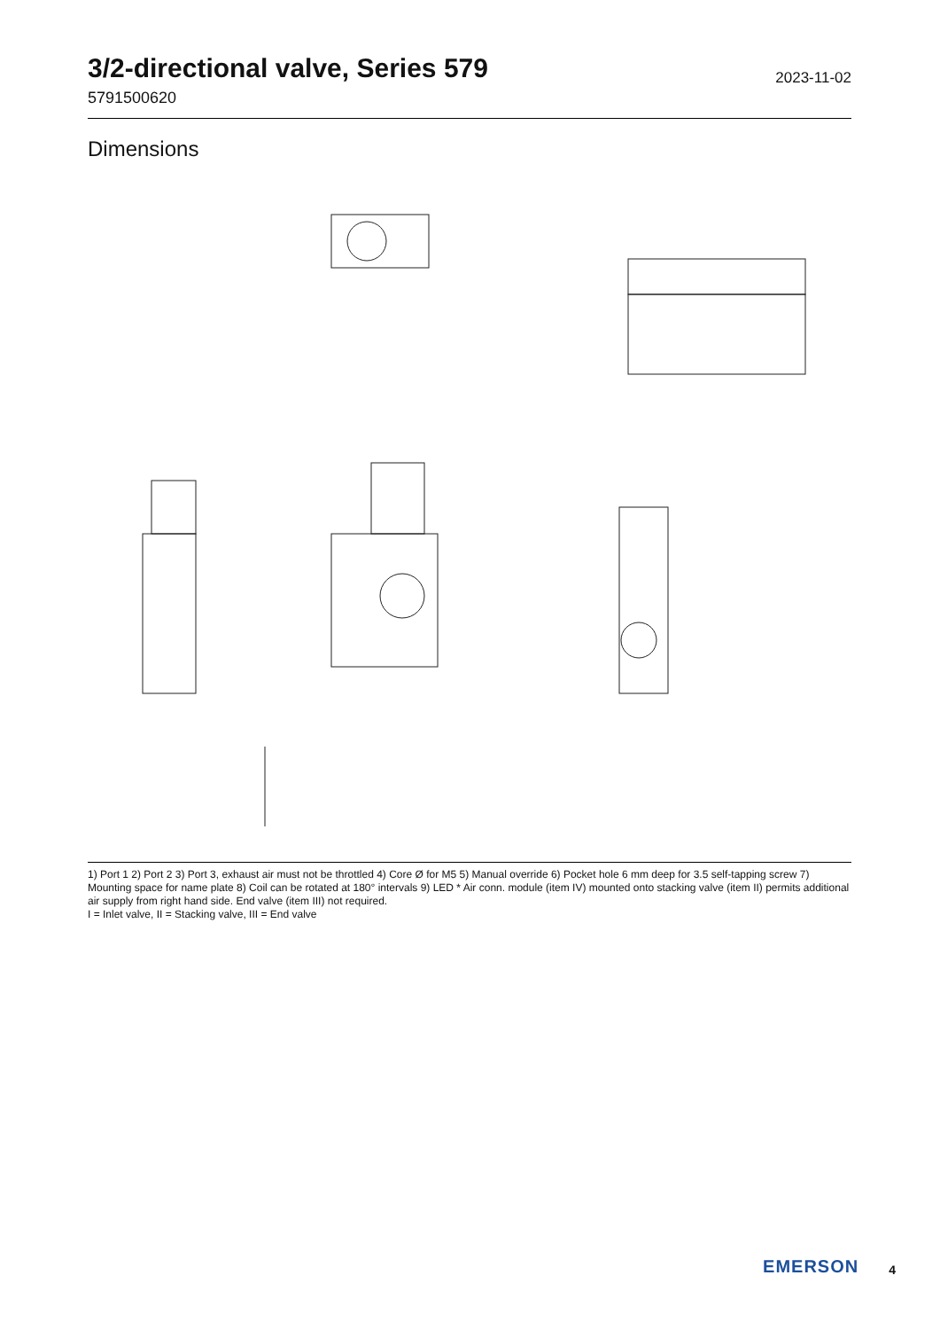3/2-directional valve, Series 579
5791500620
2023-11-02
Dimensions
1) Port 1 2) Port 2 3) Port 3, exhaust air must not be throttled 4) Core Ø for M5 5) Manual override 6) Pocket hole 6 mm deep for 3.5 self-tapping screw 7) Mounting space for name plate 8) Coil can be rotated at 180° intervals 9) LED * Air conn. module (item IV) mounted onto stacking valve (item II) permits additional air supply from right hand side. End valve (item III) not required.
I = Inlet valve, II = Stacking valve, III = End valve
EMERSON
4